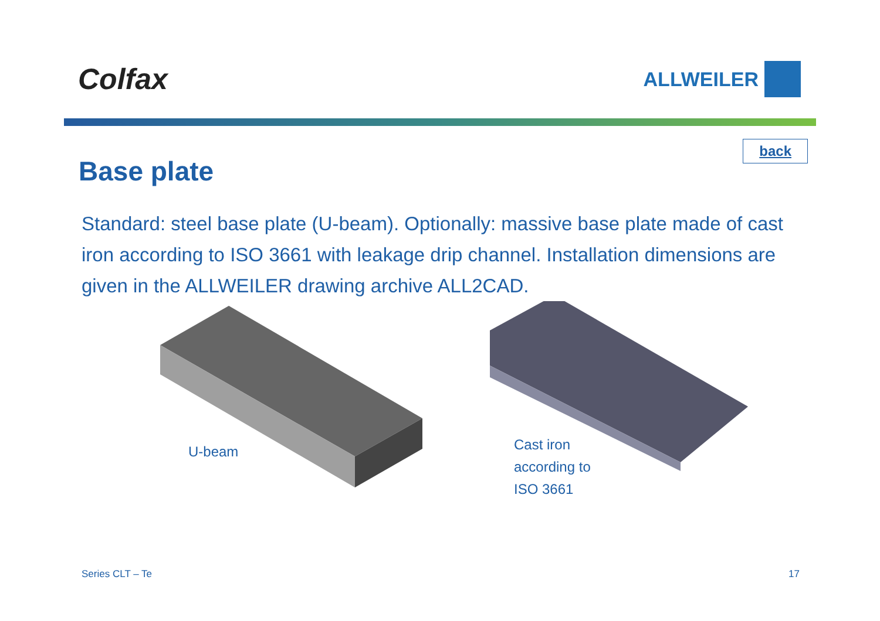Colfax
ALLWEILER
back
Base plate
Standard: steel base plate (U-beam). Optionally: massive base plate made of cast iron according to ISO 3661 with leakage drip channel. Installation dimensions are given in the ALLWEILER drawing archive ALL2CAD.
U-beam
Cast iron
according to
ISO 3661
Series CLT – Te 17